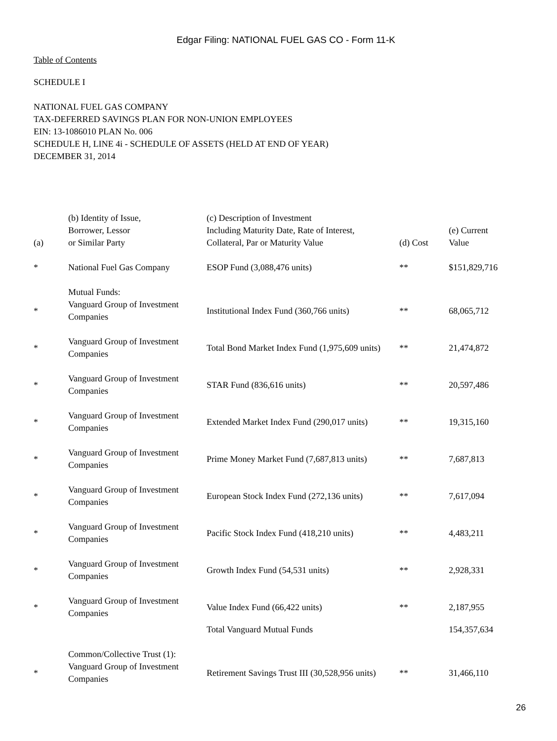Edgar Filing: NATIONAL FUEL GAS CO - Form 11-K
Table of Contents
SCHEDULE I
NATIONAL FUEL GAS COMPANY
TAX-DEFERRED SAVINGS PLAN FOR NON-UNION EMPLOYEES
EIN: 13-1086010 PLAN No. 006
SCHEDULE H, LINE 4i - SCHEDULE OF ASSETS (HELD AT END OF YEAR)
DECEMBER 31, 2014
| (a) | (b) Identity of Issue, Borrower, Lessor or Similar Party | (c) Description of Investment Including Maturity Date, Rate of Interest, Collateral, Par or Maturity Value | (d) Cost | (e) Current Value |
| * | National Fuel Gas Company | ESOP Fund (3,088,476 units) | ** | $151,829,716 |
| | Mutual Funds: | | | |
| * | Vanguard Group of Investment Companies | Institutional Index Fund (360,766 units) | ** | 68,065,712 |
| * | Vanguard Group of Investment Companies | Total Bond Market Index Fund (1,975,609 units) | ** | 21,474,872 |
| * | Vanguard Group of Investment Companies | STAR Fund (836,616 units) | ** | 20,597,486 |
| * | Vanguard Group of Investment Companies | Extended Market Index Fund (290,017 units) | ** | 19,315,160 |
| * | Vanguard Group of Investment Companies | Prime Money Market Fund (7,687,813 units) | ** | 7,687,813 |
| * | Vanguard Group of Investment Companies | European Stock Index Fund (272,136 units) | ** | 7,617,094 |
| * | Vanguard Group of Investment Companies | Pacific Stock Index Fund (418,210 units) | ** | 4,483,211 |
| * | Vanguard Group of Investment Companies | Growth Index Fund (54,531 units) | ** | 2,928,331 |
| * | Vanguard Group of Investment Companies | Value Index Fund (66,422 units) | ** | 2,187,955 |
| | | Total Vanguard Mutual Funds | | 154,357,634 |
| | Common/Collective Trust (1): | | | |
| * | Vanguard Group of Investment Companies | Retirement Savings Trust III (30,528,956 units) | ** | 31,466,110 |
26